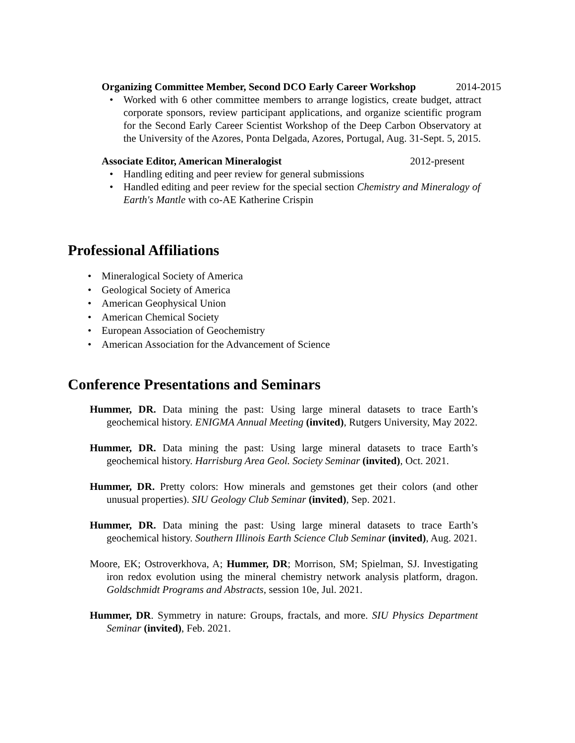Organizing Committee Member, Second DCO Early Career Workshop 2014-2015
• Worked with 6 other committee members to arrange logistics, create budget, attract corporate sponsors, review participant applications, and organize scientific program for the Second Early Career Scientist Workshop of the Deep Carbon Observatory at the University of the Azores, Ponta Delgada, Azores, Portugal, Aug. 31-Sept. 5, 2015.
Associate Editor, American Mineralogist 2012-present
• Handling editing and peer review for general submissions
• Handled editing and peer review for the special section Chemistry and Mineralogy of Earth's Mantle with co-AE Katherine Crispin
Professional Affiliations
• Mineralogical Society of America
• Geological Society of America
• American Geophysical Union
• American Chemical Society
• European Association of Geochemistry
• American Association for the Advancement of Science
Conference Presentations and Seminars
Hummer, DR. Data mining the past: Using large mineral datasets to trace Earth’s geochemical history. ENIGMA Annual Meeting (invited), Rutgers University, May 2022.
Hummer, DR. Data mining the past: Using large mineral datasets to trace Earth’s geochemical history. Harrisburg Area Geol. Society Seminar (invited), Oct. 2021.
Hummer, DR. Pretty colors: How minerals and gemstones get their colors (and other unusual properties). SIU Geology Club Seminar (invited), Sep. 2021.
Hummer, DR. Data mining the past: Using large mineral datasets to trace Earth’s geochemical history. Southern Illinois Earth Science Club Seminar (invited), Aug. 2021.
Moore, EK; Ostroverkhova, A; Hummer, DR; Morrison, SM; Spielman, SJ. Investigating iron redox evolution using the mineral chemistry network analysis platform, dragon. Goldschmidt Programs and Abstracts, session 10e, Jul. 2021.
Hummer, DR. Symmetry in nature: Groups, fractals, and more. SIU Physics Department Seminar (invited), Feb. 2021.